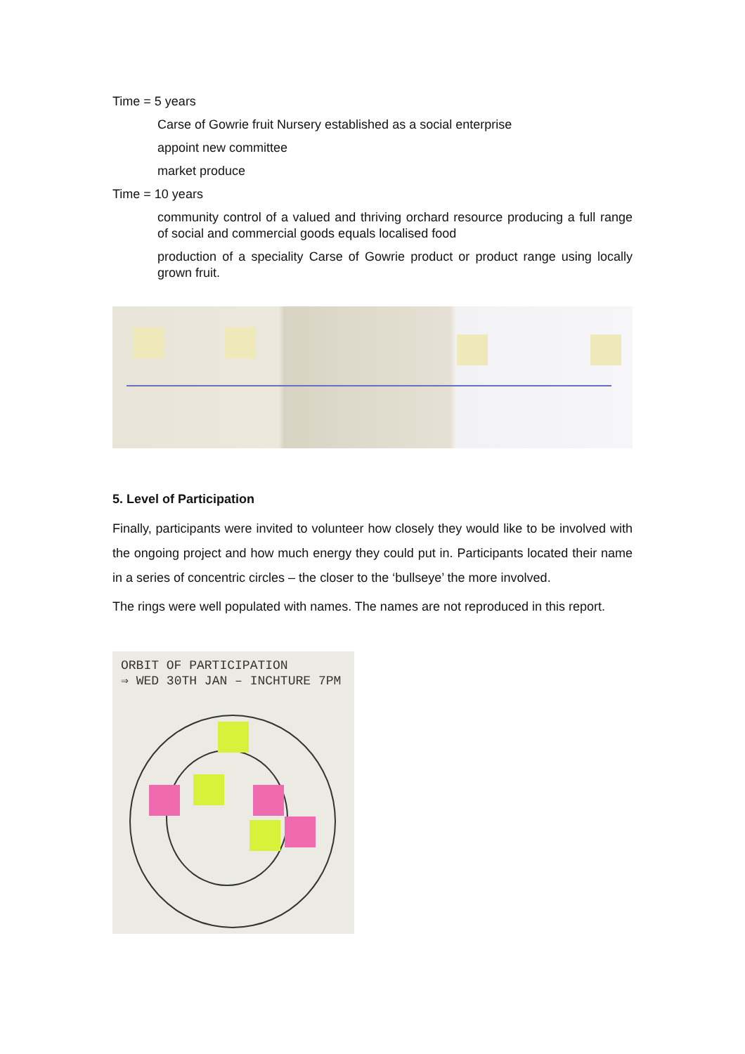Time = 5 years
Carse of Gowrie fruit Nursery established as a social enterprise
appoint new committee
market produce
Time = 10 years
community control of a valued and thriving orchard resource producing a full range of social and commercial goods equals localised food
production of a speciality Carse of Gowrie product or product range using locally grown fruit.
5. Level of Participation
Finally, participants were invited to volunteer how closely they would like to be involved with the ongoing project and how much energy they could put in. Participants located their name in a series of concentric circles – the closer to the ‘bullseye’ the more involved.
The rings were well populated with names. The names are not reproduced in this report.
ORBIT OF PARTICIPATION
⇒ WED 30TH JAN – INCHTURE 7PM